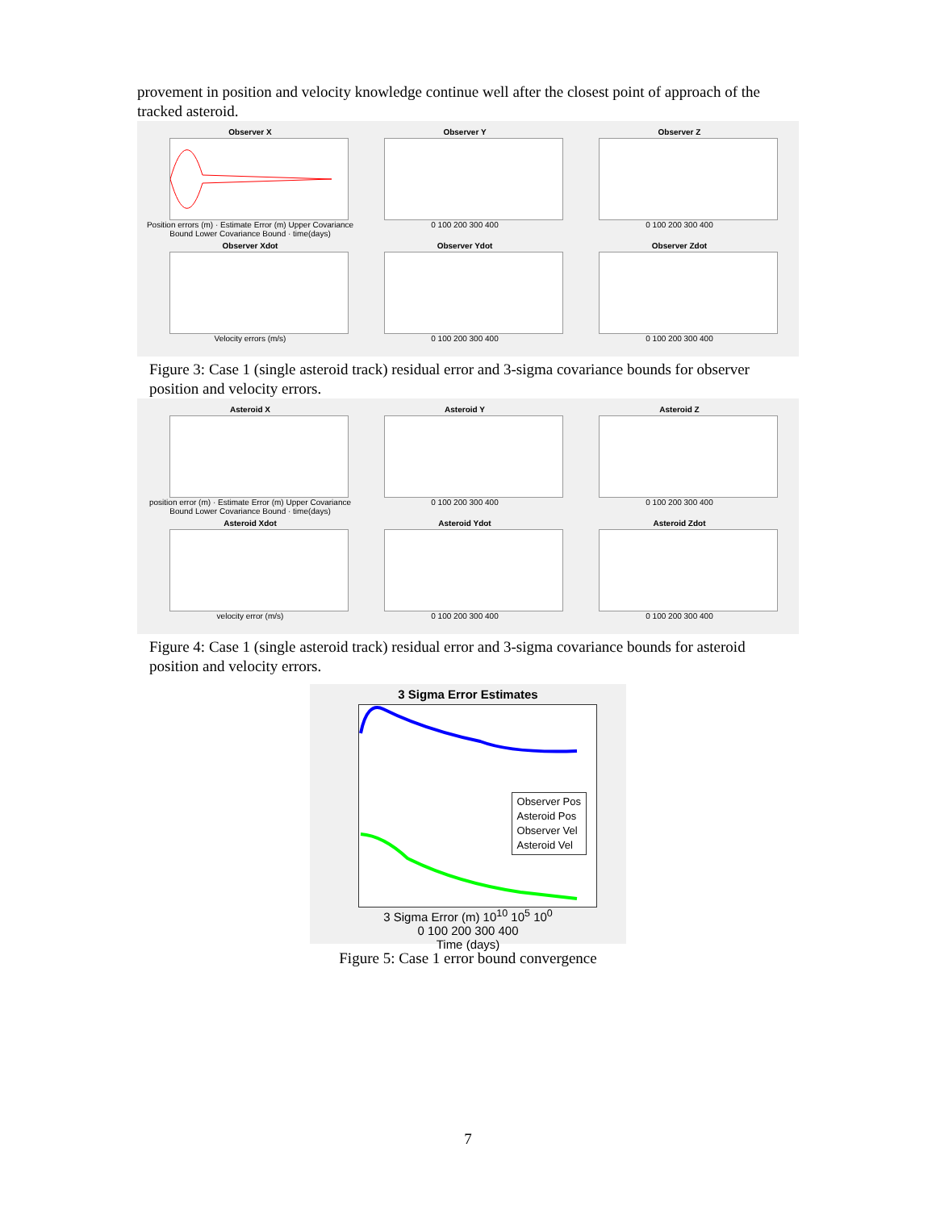provement in position and velocity knowledge continue well after the closest point of approach of the tracked asteroid.
Observer X
Position errors (m) · Estimate Error (m) Upper Covariance Bound Lower Covariance Bound · time(days)
Observer Y
0 100 200 300 400
Observer Z
0 100 200 300 400
Observer Xdot
Velocity errors (m/s)
Observer Ydot
0 100 200 300 400
Observer Zdot
0 100 200 300 400
Figure 3: Case 1 (single asteroid track) residual error and 3-sigma covariance bounds for observer position and velocity errors.
Asteroid X
position error (m) · Estimate Error (m) Upper Covariance Bound Lower Covariance Bound · time(days)
Asteroid Y
0 100 200 300 400
Asteroid Z
0 100 200 300 400
Asteroid Xdot
velocity error (m/s)
Asteroid Ydot
0 100 200 300 400
Asteroid Zdot
0 100 200 300 400
Figure 4: Case 1 (single asteroid track) residual error and 3-sigma covariance bounds for asteroid position and velocity errors.
3 Sigma Error Estimates
Observer Pos
Asteroid Pos
Observer Vel
Asteroid Vel
3 Sigma Error (m) 10<sup>10</sup> 10<sup>5</sup> 10<sup>0</sup>
0 100 200 300 400
Time (days)
Figure 5: Case 1 error bound convergence
7